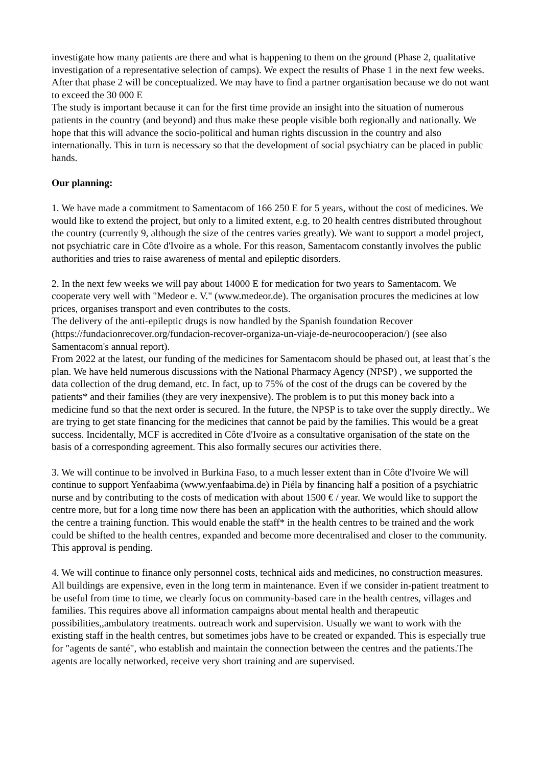investigate how many patients are there and what is happening to them on the ground (Phase 2, qualitative investigation of a representative selection of camps). We expect the results of Phase 1 in the next few weeks. After that phase 2 will be conceptualized. We may have to find a partner organisation because we do not want to exceed the 30 000 E
The study is important because it can for the first time provide an insight into the situation of numerous patients in the country (and beyond) and thus make these people visible both regionally and nationally. We hope that this will advance the socio-political and human rights discussion in the country and also internationally. This in turn is necessary so that the development of social psychiatry can be placed in public hands.
Our planning:
1. We have made a commitment to Samentacom of 166 250 E for 5 years, without the cost of medicines. We would like to extend the project, but only to a limited extent, e.g. to 20 health centres distributed throughout the country (currently 9, although the size of the centres varies greatly). We want to support a model project, not psychiatric care in Côte d'Ivoire as a whole. For this reason, Samentacom constantly involves the public authorities and tries to raise awareness of mental and epileptic disorders.
2. In the next few weeks we will pay about 14000 E for medication for two years to Samentacom. We cooperate very well with "Medeor e. V." (www.medeor.de). The organisation procures the medicines at low prices, organises transport and even contributes to the costs.
The delivery of the anti-epileptic drugs is now handled by the Spanish foundation Recover (https://fundacionrecover.org/fundacion-recover-organiza-un-viaje-de-neurocooperacion/) (see also Samentacom's annual report).
From 2022 at the latest, our funding of the medicines for Samentacom should be phased out, at least that´s the plan. We have held numerous discussions with the National Pharmacy Agency (NPSP) , we supported the data collection of the drug demand, etc. In fact, up to 75% of the cost of the drugs can be covered by the patients* and their families (they are very inexpensive). The problem is to put this money back into a medicine fund so that the next order is secured. In the future, the NPSP is to take over the supply directly.. We are trying to get state financing for the medicines that cannot be paid by the families. This would be a great success. Incidentally, MCF is accredited in Côte d'Ivoire as a consultative organisation of the state on the basis of a corresponding agreement. This also formally secures our activities there.
3. We will continue to be involved in Burkina Faso, to a much lesser extent than in Côte d'Ivoire We will continue to support Yenfaabima (www.yenfaabima.de) in Piéla by financing half a position of a psychiatric nurse and by contributing to the costs of medication with about 1500 € / year. We would like to support the centre more, but for a long time now there has been an application with the authorities, which should allow the centre a training function. This would enable the staff* in the health centres to be trained and the work could be shifted to the health centres, expanded and become more decentralised and closer to the community. This approval is pending.
4. We will continue to finance only personnel costs, technical aids and medicines, no construction measures. All buildings are expensive, even in the long term in maintenance. Even if we consider in-patient treatment to be useful from time to time, we clearly focus on community-based care in the health centres, villages and families. This requires above all information campaigns about mental health and therapeutic possibilities,,ambulatory treatments. outreach work and supervision. Usually we want to work with the existing staff in the health centres, but sometimes jobs have to be created or expanded. This is especially true for "agents de santé", who establish and maintain the connection between the centres and the patients.The agents are locally networked, receive very short training and are supervised.